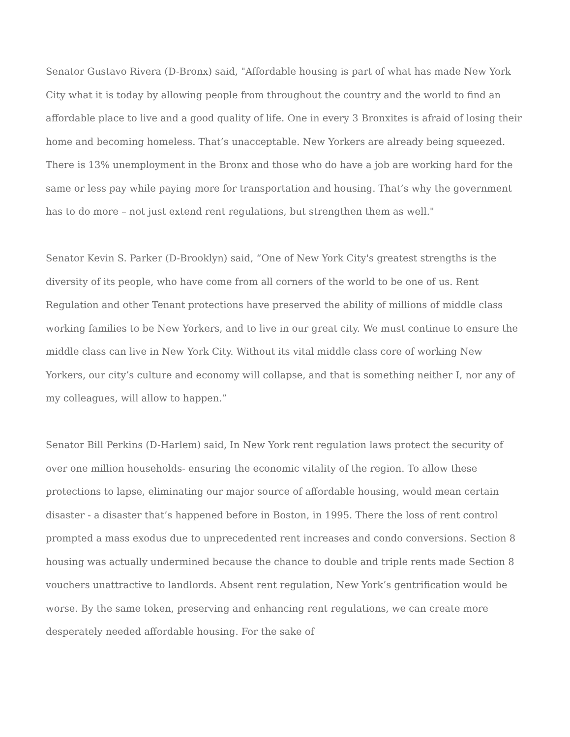Senator Gustavo Rivera (D-Bronx) said, "Affordable housing is part of what has made New York City what it is today by allowing people from throughout the country and the world to find an affordable place to live and a good quality of life. One in every 3 Bronxites is afraid of losing their home and becoming homeless. That’s unacceptable. New Yorkers are already being squeezed. There is 13% unemployment in the Bronx and those who do have a job are working hard for the same or less pay while paying more for transportation and housing. That’s why the government has to do more – not just extend rent regulations, but strengthen them as well."
Senator Kevin S. Parker (D-Brooklyn) said, “One of New York City's greatest strengths is the diversity of its people, who have come from all corners of the world to be one of us. Rent Regulation and other Tenant protections have preserved the ability of millions of middle class working families to be New Yorkers, and to live in our great city. We must continue to ensure the middle class can live in New York City. Without its vital middle class core of working New Yorkers, our city’s culture and economy will collapse, and that is something neither I, nor any of my colleagues, will allow to happen.”
Senator Bill Perkins (D-Harlem) said, In New York rent regulation laws protect the security of over one million households- ensuring the economic vitality of the region. To allow these protections to lapse, eliminating our major source of affordable housing, would mean certain disaster - a disaster that’s happened before in Boston, in 1995. There the loss of rent control prompted a mass exodus due to unprecedented rent increases and condo conversions. Section 8 housing was actually undermined because the chance to double and triple rents made Section 8 vouchers unattractive to landlords. Absent rent regulation, New York’s gentrification would be worse. By the same token, preserving and enhancing rent regulations, we can create more desperately needed affordable housing. For the sake of